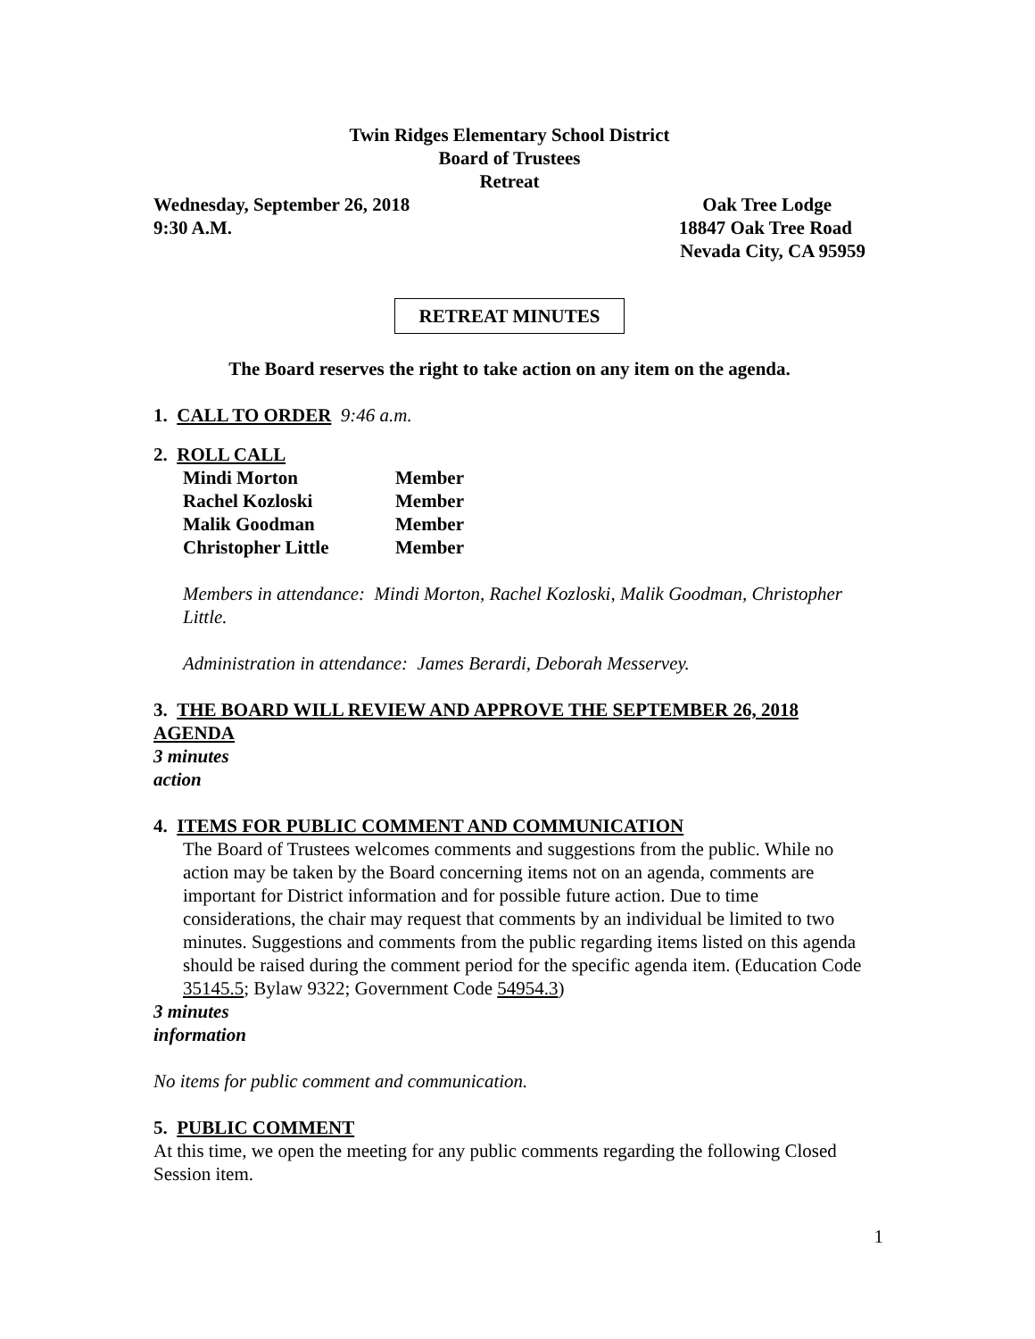Twin Ridges Elementary School District
Board of Trustees
Retreat
Wednesday, September 26, 2018 Oak Tree Lodge
9:30 A.M. 18847 Oak Tree Road
Nevada City, CA 95959
RETREAT MINUTES
The Board reserves the right to take action on any item on the agenda.
1. CALL TO ORDER 9:46 a.m.
2. ROLL CALL
| Mindi Morton | Member |
| Rachel Kozloski | Member |
| Malik Goodman | Member |
| Christopher Little | Member |
Members in attendance: Mindi Morton, Rachel Kozloski, Malik Goodman, Christopher Little.
Administration in attendance: James Berardi, Deborah Messervey.
3. THE BOARD WILL REVIEW AND APPROVE THE SEPTEMBER 26, 2018 AGENDA
3 minutes
action
4. ITEMS FOR PUBLIC COMMENT AND COMMUNICATION
The Board of Trustees welcomes comments and suggestions from the public. While no action may be taken by the Board concerning items not on an agenda, comments are important for District information and for possible future action. Due to time considerations, the chair may request that comments by an individual be limited to two minutes. Suggestions and comments from the public regarding items listed on this agenda should be raised during the comment period for the specific agenda item. (Education Code 35145.5; Bylaw 9322; Government Code 54954.3)
3 minutes
information
No items for public comment and communication.
5. PUBLIC COMMENT
At this time, we open the meeting for any public comments regarding the following Closed Session item.
1